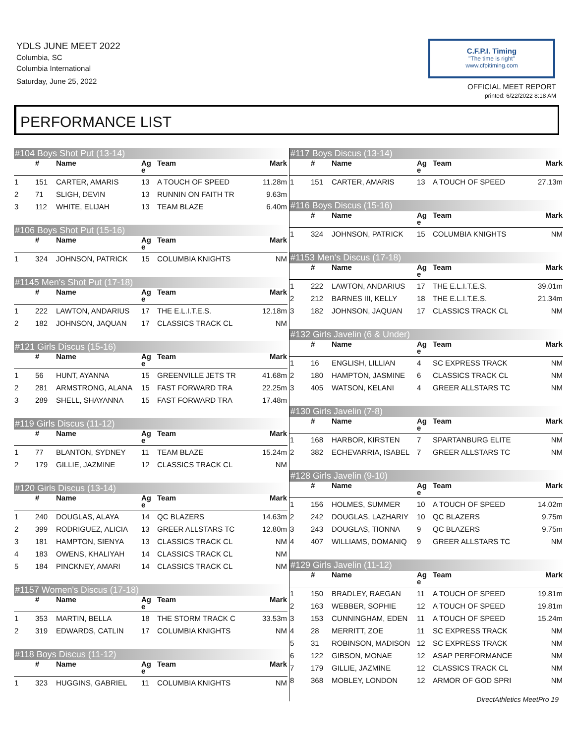YDLS JUNE MEET 2022
Columbia, SC
Columbia International
Saturday, June 25, 2022
C.F.P.I. Timing
"The time is right"
www.cfpitiming.com
OFFICIAL MEET REPORT
printed: 6/22/2022 8:18 AM
PERFORMANCE LIST
#104 Boys Shot Put (13-14)
| | # | Name | Ag e | Team | Mark |
| --- | --- | --- | --- | --- | --- |
| 1 | 151 | CARTER, AMARIS | 13 | A TOUCH OF SPEED | 11.28m |
| 2 | 71 | SLIGH, DEVIN | 13 | RUNNIN ON FAITH TR | 9.63m |
| 3 | 112 | WHITE, ELIJAH | 13 | TEAM BLAZE | 6.40m |
#106 Boys Shot Put (15-16)
| | # | Name | Ag e | Team | Mark |
| --- | --- | --- | --- | --- | --- |
| 1 | 324 | JOHNSON, PATRICK | 15 | COLUMBIA KNIGHTS | NM |
#1145 Men's Shot Put (17-18)
| | # | Name | Ag e | Team | Mark |
| --- | --- | --- | --- | --- | --- |
| 1 | 222 | LAWTON, ANDARIUS | 17 | THE E.L.I.T.E.S. | 12.18m |
| 2 | 182 | JOHNSON, JAQUAN | 17 | CLASSICS TRACK CL | NM |
#121 Girls Discus (15-16)
| | # | Name | Ag e | Team | Mark |
| --- | --- | --- | --- | --- | --- |
| 1 | 56 | HUNT, AYANNA | 15 | GREENVILLE JETS TR | 41.68m |
| 2 | 281 | ARMSTRONG, ALANA | 15 | FAST FORWARD TRA | 22.25m |
| 3 | 289 | SHELL, SHAYANNA | 15 | FAST FORWARD TRA | 17.48m |
#119 Girls Discus (11-12)
| | # | Name | Ag e | Team | Mark |
| --- | --- | --- | --- | --- | --- |
| 1 | 77 | BLANTON, SYDNEY | 11 | TEAM BLAZE | 15.24m |
| 2 | 179 | GILLIE, JAZMINE | 12 | CLASSICS TRACK CL | NM |
#120 Girls Discus (13-14)
| | # | Name | Ag e | Team | Mark |
| --- | --- | --- | --- | --- | --- |
| 1 | 240 | DOUGLAS, ALAYA | 14 | QC BLAZERS | 14.63m |
| 2 | 399 | RODRIGUEZ, ALICIA | 13 | GREER ALLSTARS TC | 12.80m |
| 3 | 181 | HAMPTON, SIENYA | 13 | CLASSICS TRACK CL | NM |
| 4 | 183 | OWENS, KHALIYAH | 14 | CLASSICS TRACK CL | NM |
| 5 | 184 | PINCKNEY, AMARI | 14 | CLASSICS TRACK CL | NM |
#1157 Women's Discus (17-18)
| | # | Name | Ag e | Team | Mark |
| --- | --- | --- | --- | --- | --- |
| 1 | 353 | MARTIN, BELLA | 18 | THE STORM TRACK C | 33.53m |
| 2 | 319 | EDWARDS, CATLIN | 17 | COLUMBIA KNIGHTS | NM |
#118 Boys Discus (11-12)
| | # | Name | Ag e | Team | Mark |
| --- | --- | --- | --- | --- | --- |
| 1 | 323 | HUGGINS, GABRIEL | 11 | COLUMBIA KNIGHTS | NM |
#117 Boys Discus (13-14)
| | # | Name | Ag e | Team | Mark |
| --- | --- | --- | --- | --- | --- |
| 1 | 151 | CARTER, AMARIS | 13 | A TOUCH OF SPEED | 27.13m |
#116 Boys Discus (15-16)
| | # | Name | Ag e | Team | Mark |
| --- | --- | --- | --- | --- | --- |
| 1 | 324 | JOHNSON, PATRICK | 15 | COLUMBIA KNIGHTS | NM |
#1153 Men's Discus (17-18)
| | # | Name | Ag e | Team | Mark |
| --- | --- | --- | --- | --- | --- |
| 1 | 222 | LAWTON, ANDARIUS | 17 | THE E.L.I.T.E.S. | 39.01m |
| 2 | 212 | BARNES III, KELLY | 18 | THE E.L.I.T.E.S. | 21.34m |
| 3 | 182 | JOHNSON, JAQUAN | 17 | CLASSICS TRACK CL | NM |
#132 Girls Javelin (6 & Under)
| | # | Name | Ag e | Team | Mark |
| --- | --- | --- | --- | --- | --- |
| 1 | 16 | ENGLISH, LILLIAN | 4 | SC EXPRESS TRACK | NM |
| 2 | 180 | HAMPTON, JASMINE | 6 | CLASSICS TRACK CL | NM |
| 3 | 405 | WATSON, KELANI | 4 | GREER ALLSTARS TC | NM |
#130 Girls Javelin (7-8)
| | # | Name | Ag e | Team | Mark |
| --- | --- | --- | --- | --- | --- |
| 1 | 168 | HARBOR, KIRSTEN | 7 | SPARTANBURG ELITE | NM |
| 2 | 382 | ECHEVARRIA, ISABEL | 7 | GREER ALLSTARS TC | NM |
#128 Girls Javelin (9-10)
| | # | Name | Ag e | Team | Mark |
| --- | --- | --- | --- | --- | --- |
| 1 | 156 | HOLMES, SUMMER | 10 | A TOUCH OF SPEED | 14.02m |
| 2 | 242 | DOUGLAS, LAZHARIY | 10 | QC BLAZERS | 9.75m |
| 3 | 243 | DOUGLAS, TIONNA | 9 | QC BLAZERS | 9.75m |
| 4 | 407 | WILLIAMS, DOMANIQ | 9 | GREER ALLSTARS TC | NM |
#129 Girls Javelin (11-12)
| | # | Name | Ag e | Team | Mark |
| --- | --- | --- | --- | --- | --- |
| 1 | 150 | BRADLEY, RAEGAN | 11 | A TOUCH OF SPEED | 19.81m |
| 2 | 163 | WEBBER, SOPHIE | 12 | A TOUCH OF SPEED | 19.81m |
| 3 | 153 | CUNNINGHAM, EDEN | 11 | A TOUCH OF SPEED | 15.24m |
| 4 | 28 | MERRITT, ZOE | 11 | SC EXPRESS TRACK | NM |
| 5 | 31 | ROBINSON, MADISON | 12 | SC EXPRESS TRACK | NM |
| 6 | 122 | GIBSON, MONAE | 12 | ASAP PERFORMANCE | NM |
| 7 | 179 | GILLIE, JAZMINE | 12 | CLASSICS TRACK CL | NM |
| 8 | 368 | MOBLEY, LONDON | 12 | ARMOR OF GOD SPRI | NM |
DirectAthletics MeetPro 19